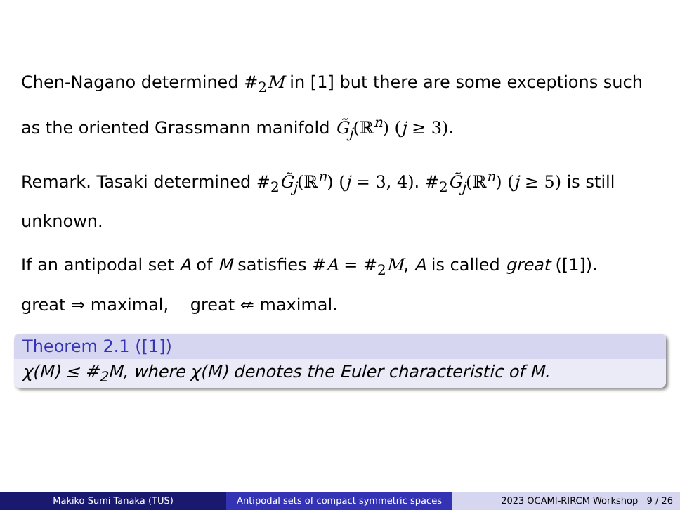Chen-Nagano determined #<sub>2</sub>M in [1] but there are some exceptions such as the oriented Grassmann manifold G̃<sub>j</sub>(ℝ<sup>n</sup>) (j ≥ 3).
Remark. Tasaki determined #<sub>2</sub>G̃<sub>j</sub>(ℝ<sup>n</sup>) (j = 3, 4). #<sub>2</sub>G̃<sub>j</sub>(ℝ<sup>n</sup>) (j ≥ 5) is still unknown.
If an antipodal set A of M satisfies #A = #<sub>2</sub>M, A is called great ([1]).
great ⇒ maximal, great ⇍ maximal.
Theorem 2.1 ([1])
χ(M) ≤ #<sub>2</sub>M, where χ(M) denotes the Euler characteristic of M.
Makiko Sumi Tanaka (TUS) Antipodal sets of compact symmetric spaces
2023 OCAMI-RIRCM Workshop 9 / 26